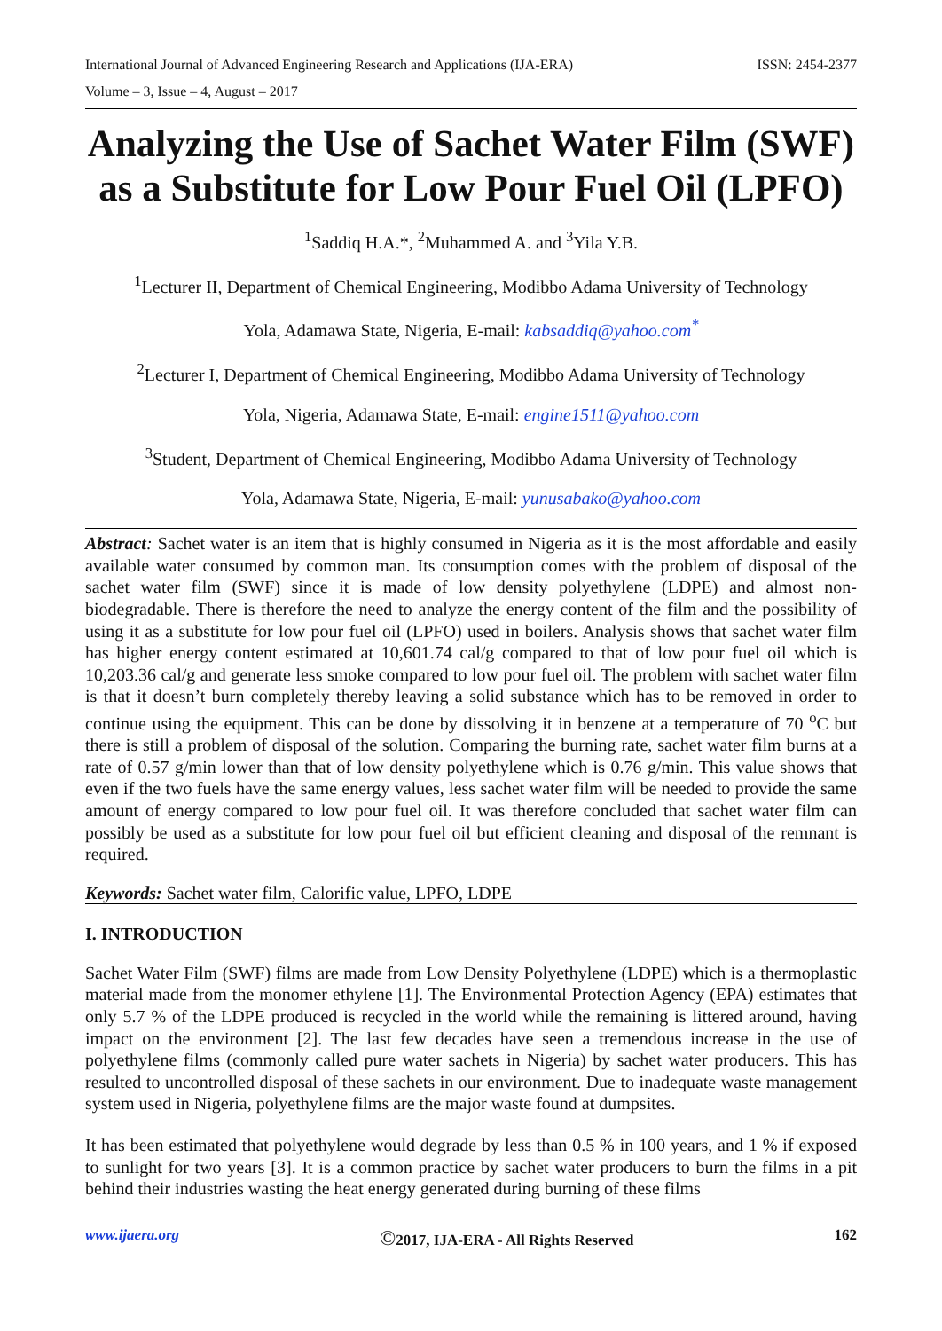International Journal of Advanced Engineering Research and Applications (IJA-ERA) ISSN: 2454-2377
Volume – 3, Issue – 4, August – 2017
Analyzing the Use of Sachet Water Film (SWF) as a Substitute for Low Pour Fuel Oil (LPFO)
<sup>1</sup> Saddiq H.A.*, <sup>2</sup>Muhammed A. and <sup>3</sup>Yila Y.B.
<sup>1</sup> Lecturer II, Department of Chemical Engineering, Modibbo Adama University of Technology
Yola, Adamawa State, Nigeria, E-mail: kabsaddiq@yahoo.com<sup>*</sup>
<sup>2</sup> Lecturer I, Department of Chemical Engineering, Modibbo Adama University of Technology
Yola, Nigeria, Adamawa State, E-mail: engine1511@yahoo.com
<sup>3</sup> Student, Department of Chemical Engineering, Modibbo Adama University of Technology
Yola, Adamawa State, Nigeria, E-mail: yunusabako@yahoo.com
Abstract: Sachet water is an item that is highly consumed in Nigeria as it is the most affordable and easily available water consumed by common man. Its consumption comes with the problem of disposal of the sachet water film (SWF) since it is made of low density polyethylene (LDPE) and almost non-biodegradable. There is therefore the need to analyze the energy content of the film and the possibility of using it as a substitute for low pour fuel oil (LPFO) used in boilers. Analysis shows that sachet water film has higher energy content estimated at 10,601.74 cal/g compared to that of low pour fuel oil which is 10,203.36 cal/g and generate less smoke compared to low pour fuel oil. The problem with sachet water film is that it doesn’t burn completely thereby leaving a solid substance which has to be removed in order to continue using the equipment. This can be done by dissolving it in benzene at a temperature of 70 <sup>o</sup>C but there is still a problem of disposal of the solution. Comparing the burning rate, sachet water film burns at a rate of 0.57 g/min lower than that of low density polyethylene which is 0.76 g/min. This value shows that even if the two fuels have the same energy values, less sachet water film will be needed to provide the same amount of energy compared to low pour fuel oil. It was therefore concluded that sachet water film can possibly be used as a substitute for low pour fuel oil but efficient cleaning and disposal of the remnant is required.
Keywords: Sachet water film, Calorific value, LPFO, LDPE
I. INTRODUCTION
Sachet Water Film (SWF) films are made from Low Density Polyethylene (LDPE) which is a thermoplastic material made from the monomer ethylene [1]. The Environmental Protection Agency (EPA) estimates that only 5.7 % of the LDPE produced is recycled in the world while the remaining is littered around, having impact on the environment [2]. The last few decades have seen a tremendous increase in the use of polyethylene films (commonly called pure water sachets in Nigeria) by sachet water producers. This has resulted to uncontrolled disposal of these sachets in our environment. Due to inadequate waste management system used in Nigeria, polyethylene films are the major waste found at dumpsites.
It has been estimated that polyethylene would degrade by less than 0.5 % in 100 years, and 1 % if exposed to sunlight for two years [3]. It is a common practice by sachet water producers to burn the films in a pit behind their industries wasting the heat energy generated during burning of these films
www.ijaera.org ©2017, IJA-ERA - All Rights Reserved 162